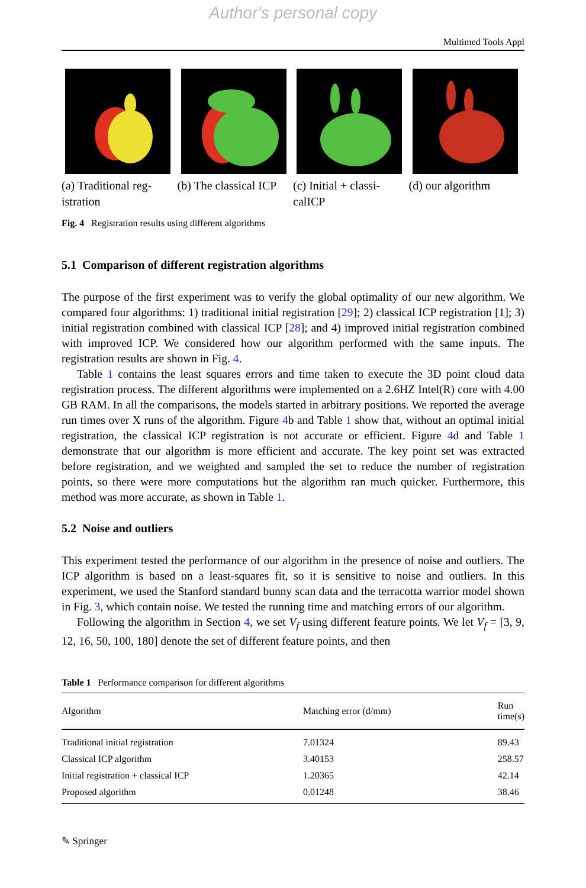Author's personal copy
Multimed Tools Appl
(a) Traditional reg- istration
(b) The classical ICP
(c) Initial + classi- calICP
(d) our algorithm
Fig. 4 Registration results using different algorithms
5.1 Comparison of different registration algorithms
The purpose of the first experiment was to verify the global optimality of our new algorithm. We compared four algorithms: 1) traditional initial registration [29]; 2) classical ICP registration [1]; 3) initial registration combined with classical ICP [28]; and 4) improved initial registration combined with improved ICP. We considered how our algorithm performed with the same inputs. The registration results are shown in Fig. 4.
Table 1 contains the least squares errors and time taken to execute the 3D point cloud data registration process. The different algorithms were implemented on a 2.6HZ Intel(R) core with 4.00 GB RAM. In all the comparisons, the models started in arbitrary positions. We reported the average run times over X runs of the algorithm. Figure 4b and Table 1 show that, without an optimal initial registration, the classical ICP registration is not accurate or efficient. Figure 4d and Table 1 demonstrate that our algorithm is more efficient and accurate. The key point set was extracted before registration, and we weighted and sampled the set to reduce the number of registration points, so there were more computations but the algorithm ran much quicker. Furthermore, this method was more accurate, as shown in Table 1.
5.2 Noise and outliers
This experiment tested the performance of our algorithm in the presence of noise and outliers. The ICP algorithm is based on a least-squares fit, so it is sensitive to noise and outliers. In this experiment, we used the Stanford standard bunny scan data and the terracotta warrior model shown in Fig. 3, which contain noise. We tested the running time and matching errors of our algorithm.
Following the algorithm in Section 4, we set V<sub>f</sub> using different feature points. We let V<sub>f</sub> = [3, 9, 12, 16, 50, 100, 180] denote the set of different feature points, and then
Table 1 Performance comparison for different algorithms
| Algorithm | Matching error (d/mm) | Run time(s) |
| --- | --- | --- |
| Traditional initial registration | 7.01324 | 89.43 |
| Classical ICP algorithm | 3.40153 | 258.57 |
| Initial registration + classical ICP | 1.20365 | 42.14 |
| Proposed algorithm | 0.01248 | 38.46 |
✎ Springer